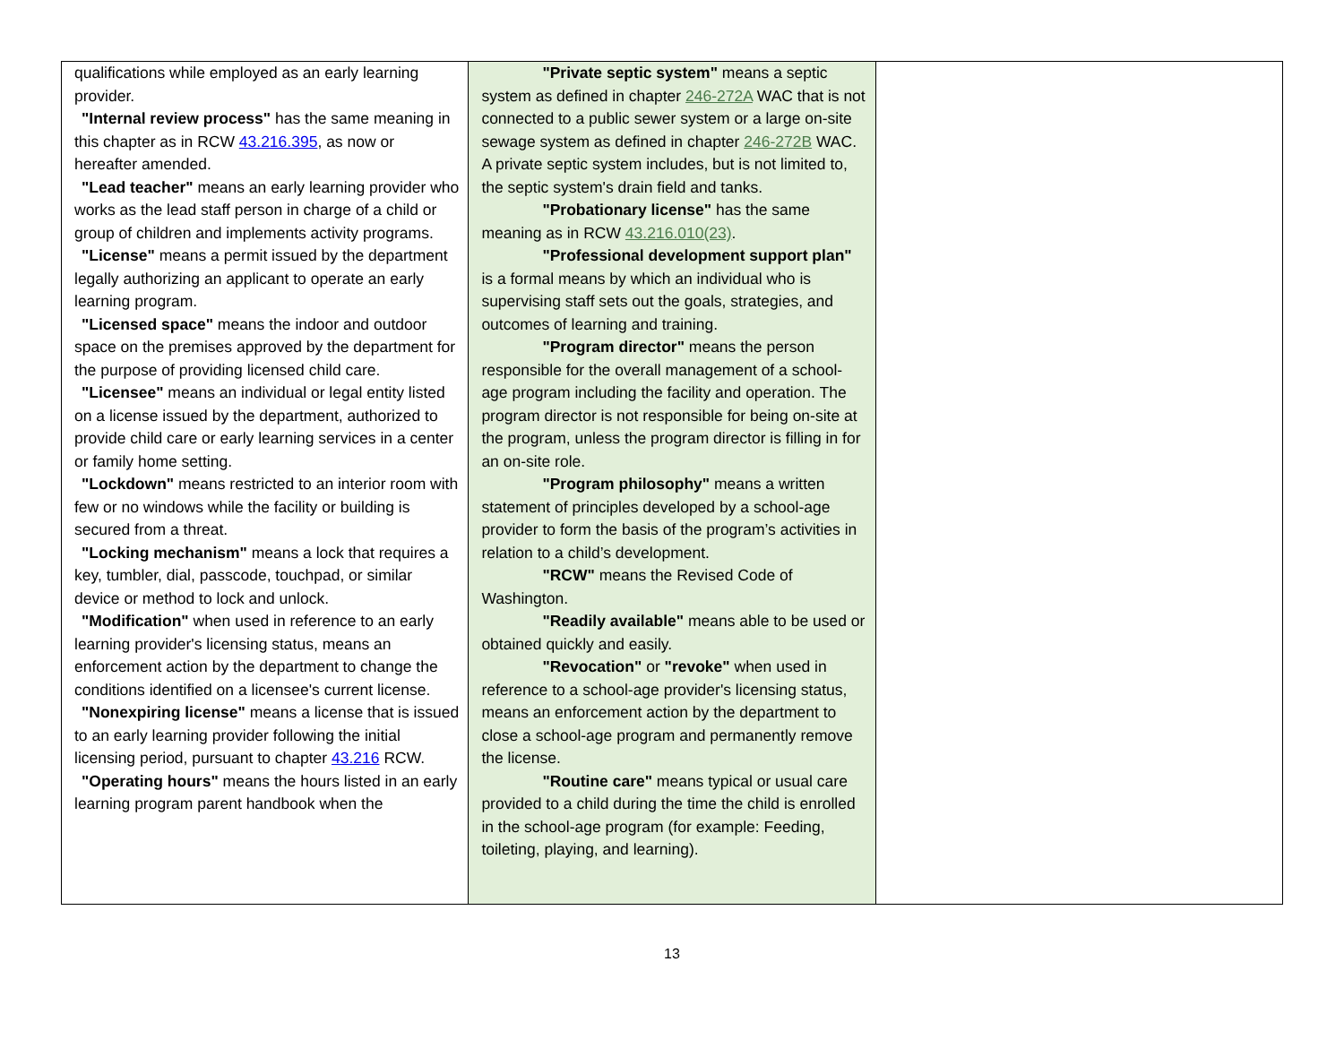| qualifications while employed as an early learning provider. "Internal review process" has the same meaning in this chapter as in RCW 43.216.395 , as now or hereafter amended. "Lead teacher" means an early learning provider who works as the lead staff person in charge of a child or group of children and implements activity programs. "License" means a permit issued by the department legally authorizing an applicant to operate an early learning program. "Licensed space" means the indoor and outdoor space on the premises approved by the department for the purpose of providing licensed child care. "Licensee" means an individual or legal entity listed on a license issued by the department, authorized to provide child care or early learning services in a center or family home setting. "Lockdown" means restricted to an interior room with few or no windows while the facility or building is secured from a threat. "Locking mechanism" means a lock that requires a key, tumbler, dial, passcode, touchpad, or similar device or method to lock and unlock. "Modification" when used in reference to an early learning provider's licensing status, means an enforcement action by the department to change the conditions identified on a licensee's current license. "Nonexpiring license" means a license that is issued to an early learning provider following the initial licensing period, pursuant to chapter 43.216 RCW. "Operating hours" means the hours listed in an early learning program parent handbook when the | "Private septic system" means a septic system as defined in chapter 246-272A WAC that is not connected to a public sewer system or a large on-site sewage system as defined in chapter 246-272B WAC. A private septic system includes, but is not limited to, the septic system's drain field and tanks. "Probationary license" has the same meaning as in RCW 43.216.010(23) . "Professional development support plan" is a formal means by which an individual who is supervising staff sets out the goals, strategies, and outcomes of learning and training. "Program director" means the person responsible for the overall management of a school-age program including the facility and operation. The program director is not responsible for being on-site at the program, unless the program director is filling in for an on-site role. "Program philosophy" means a written statement of principles developed by a school-age provider to form the basis of the program’s activities in relation to a child’s development. "RCW" means the Revised Code of Washington. "Readily available" means able to be used or obtained quickly and easily. "Revocation" or "revoke" when used in reference to a school-age provider's licensing status, means an enforcement action by the department to close a school-age program and permanently remove the license. "Routine care" means typical or usual care provided to a child during the time the child is enrolled in the school-age program (for example: Feeding, toileting, playing, and learning). | |
13